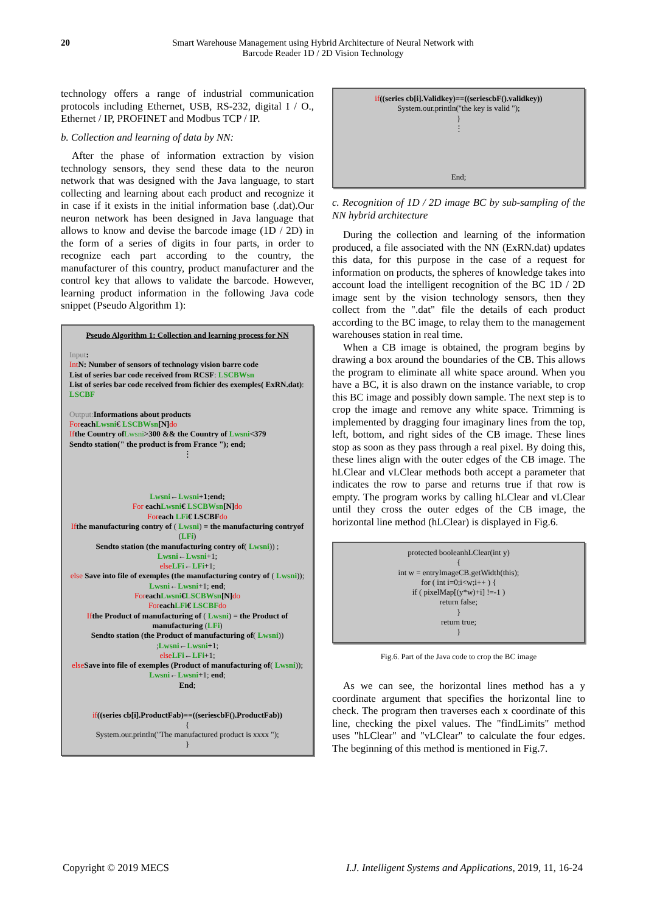20 Smart Warehouse Management using Hybrid Architecture of Neural Network with
Barcode Reader 1D / 2D Vision Technology
technology offers a range of industrial communication protocols including Ethernet, USB, RS-232, digital I / O., Ethernet / IP, PROFINET and Modbus TCP / IP.
b. Collection and learning of data by NN:
After the phase of information extraction by vision technology sensors, they send these data to the neuron network that was designed with the Java language, to start collecting and learning about each product and recognize it in case if it exists in the initial information base (.dat).Our neuron network has been designed in Java language that allows to know and devise the barcode image (1D / 2D) in the form of a series of digits in four parts, in order to recognize each part according to the country, the manufacturer of this country, product manufacturer and the control key that allows to validate the barcode. However, learning product information in the following Java code snippet (Pseudo Algorithm 1):
Pseudo Algorithm 1: Collection and learning process for NN
Input:
Int N: Number of sensors of technology vision barre code
List of series bar code received from RCSF: LSCBWsn
List of series bar code received from fichier des exemples( ExRN.dat): LSCBF
Output: Informations about products
For each Lwsni€ LSCBWsn[N] do
If the Country of Lwsni>300 && the Country of Lwsni<379
Sendto station(" the product is from France "); end;
⋮
Lwsni←Lwsni+1;end;
For eachLwsni€ LSCBWsn[N] do
For each LFi€ LSCBF do
If the manufacturing contry of ( Lwsni) = the manufacturing contryof (LFi)
Sendto station (the manufacturing contry of( Lwsni)) ;
Lwsni←Lwsni+1;
else LFi←LFi+1;
else Save into file of exemples (the manufacturing contry of ( Lwsni));
Lwsni←Lwsni+1; end;
For eachLwsni€LSCBWsn[N] do
For eachLFi€ LSCBF do
If the Product of manufacturing of ( Lwsni) = the Product of manufacturing (LFi)
Sendto station (the Product of manufacturing of( Lwsni)) ;Lwsni←Lwsni+1;
else LFi←LFi+1;
else Save into file of exemples (Product of manufacturing of( Lwsni));
Lwsni←Lwsni+1; end;
End;
if((series cb[i].ProductFab)==((seriescbF().ProductFab))
{
System.our.println("The manufactured product is xxxx ");
}
if((series cb[i].Validkey)==((seriescbF().validkey))
System.our.println("the key is valid ");
}
⋮
End;
c. Recognition of 1D / 2D image BC by sub-sampling of the NN hybrid architecture
During the collection and learning of the information produced, a file associated with the NN (ExRN.dat) updates this data, for this purpose in the case of a request for information on products, the spheres of knowledge takes into account load the intelligent recognition of the BC 1D / 2D image sent by the vision technology sensors, then they collect from the ".dat" file the details of each product according to the BC image, to relay them to the management warehouses station in real time.
When a CB image is obtained, the program begins by drawing a box around the boundaries of the CB. This allows the program to eliminate all white space around. When you have a BC, it is also drawn on the instance variable, to crop this BC image and possibly down sample. The next step is to crop the image and remove any white space. Trimming is implemented by dragging four imaginary lines from the top, left, bottom, and right sides of the CB image. These lines stop as soon as they pass through a real pixel. By doing this, these lines align with the outer edges of the CB image. The hLClear and vLClear methods both accept a parameter that indicates the row to parse and returns true if that row is empty. The program works by calling hLClear and vLClear until they cross the outer edges of the CB image, the horizontal line method (hLClear) is displayed in Fig.6.
protected booleanhLClear(int y)
{
int w = entryImageCB.getWidth(this);
for ( int i=0;i<w;i++ ) {
if ( pixelMap[(y*w)+i] !=-1 )
return false;
}
return true;
}
Fig.6. Part of the Java code to crop the BC image
As we can see, the horizontal lines method has a y coordinate argument that specifies the horizontal line to check. The program then traverses each x coordinate of this line, checking the pixel values. The "findLimits" method uses "hLClear" and "vLClear" to calculate the four edges. The beginning of this method is mentioned in Fig.7.
Copyright © 2019 MECS I.J. Intelligent Systems and Applications, 2019, 11, 16-24